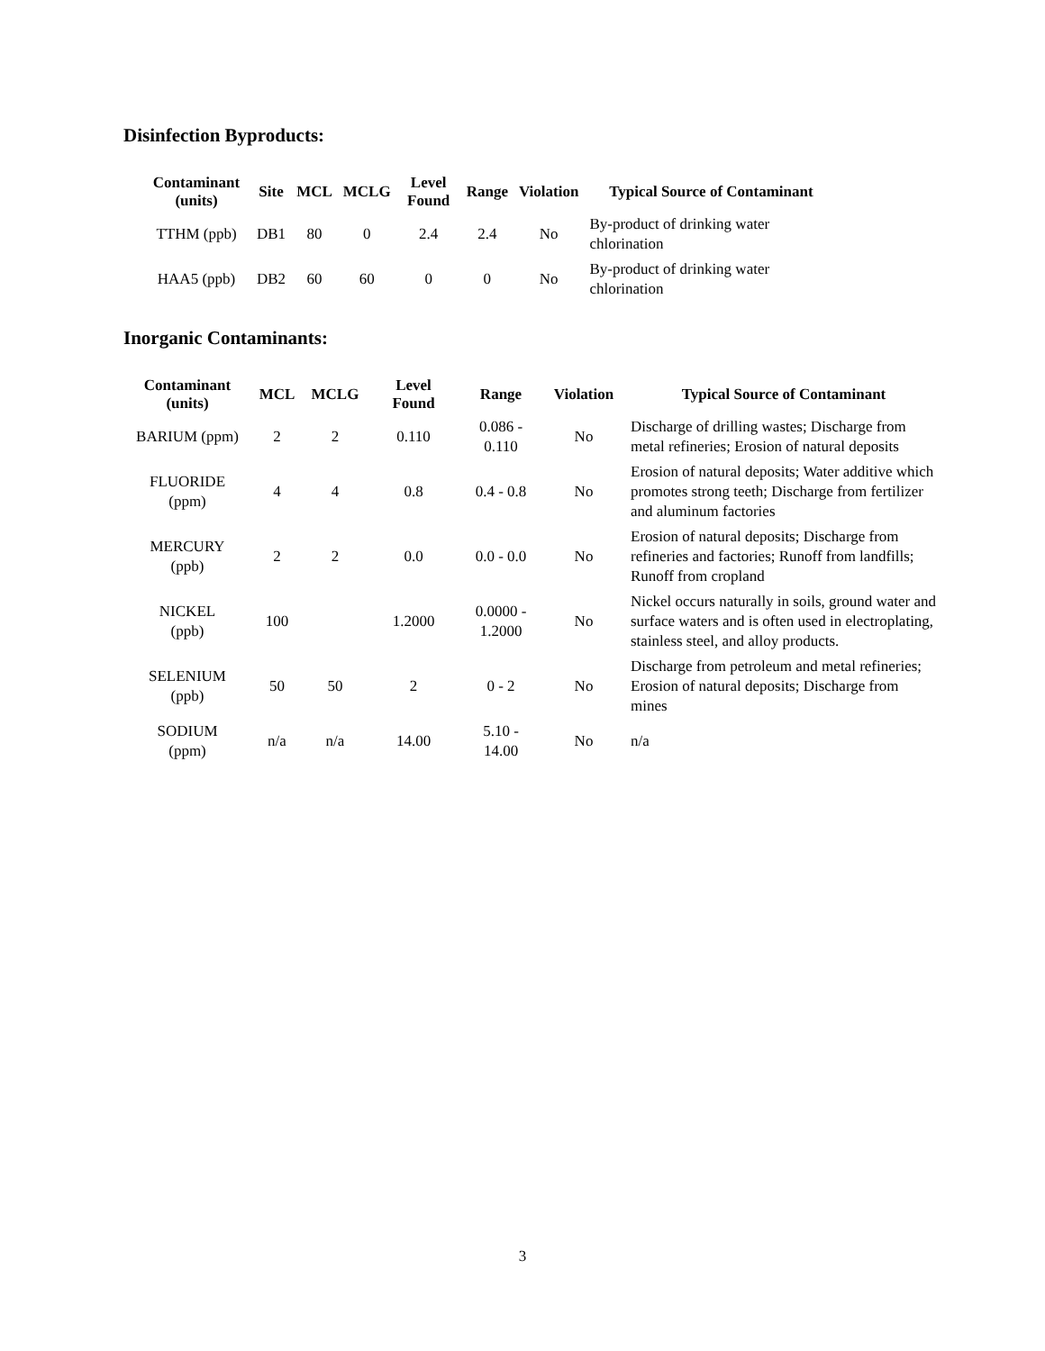Disinfection Byproducts:
| Contaminant (units) | Site | MCL | MCLG | Level Found | Range | Violation | Typical Source of Contaminant |
| --- | --- | --- | --- | --- | --- | --- | --- |
| TTHM (ppb) | DB1 | 80 | 0 | 2.4 | 2.4 | No | By-product of drinking water chlorination |
| HAA5 (ppb) | DB2 | 60 | 60 | 0 | 0 | No | By-product of drinking water chlorination |
Inorganic Contaminants:
| Contaminant (units) | MCL | MCLG | Level Found | Range | Violation | Typical Source of Contaminant |
| --- | --- | --- | --- | --- | --- | --- |
| BARIUM (ppm) | 2 | 2 | 0.110 | 0.086 - 0.110 | No | Discharge of drilling wastes; Discharge from metal refineries; Erosion of natural deposits |
| FLUORIDE (ppm) | 4 | 4 | 0.8 | 0.4 - 0.8 | No | Erosion of natural deposits; Water additive which promotes strong teeth; Discharge from fertilizer and aluminum factories |
| MERCURY (ppb) | 2 | 2 | 0.0 | 0.0 - 0.0 | No | Erosion of natural deposits; Discharge from refineries and factories; Runoff from landfills; Runoff from cropland |
| NICKEL (ppb) | 100 | | 1.2000 | 0.0000 - 1.2000 | No | Nickel occurs naturally in soils, ground water and surface waters and is often used in electroplating, stainless steel, and alloy products. |
| SELENIUM (ppb) | 50 | 50 | 2 | 0 - 2 | No | Discharge from petroleum and metal refineries; Erosion of natural deposits; Discharge from mines |
| SODIUM (ppm) | n/a | n/a | 14.00 | 5.10 - 14.00 | No | n/a |
3